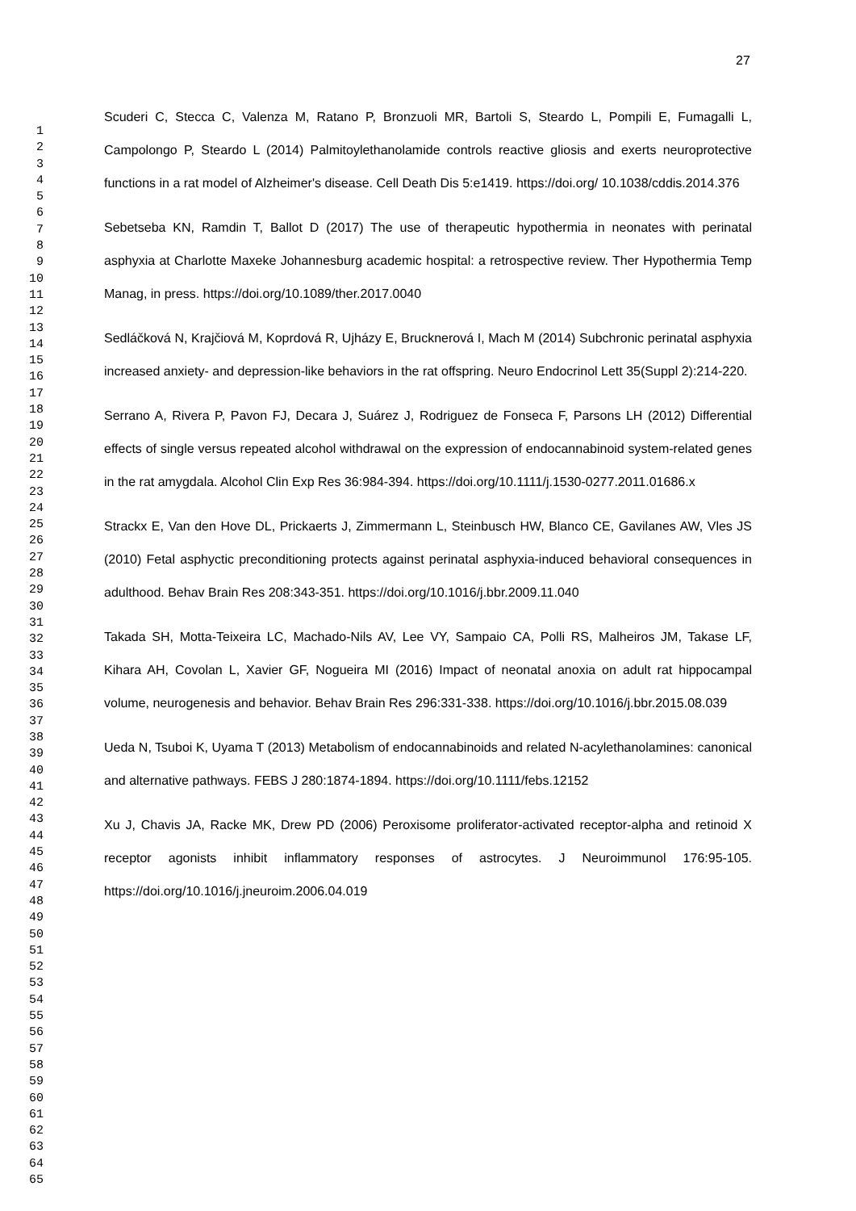27
1
2
3
4
5
6
7
8
9
10
11
12
13
14
15
16
17
18
19
20
21
22
23
24
25
26
27
28
29
30
31
32
33
34
35
36
37
38
39
40
41
42
43
44
45
46
47
48
49
50
51
52
53
54
55
56
57
58
59
60
61
62
63
64
65
Scuderi C, Stecca C, Valenza M, Ratano P, Bronzuoli MR, Bartoli S, Steardo L, Pompili E, Fumagalli L, Campolongo P, Steardo L (2014) Palmitoylethanolamide controls reactive gliosis and exerts neuroprotective functions in a rat model of Alzheimer's disease. Cell Death Dis 5:e1419. https://doi.org/ 10.1038/cddis.2014.376
Sebetseba KN, Ramdin T, Ballot D (2017) The use of therapeutic hypothermia in neonates with perinatal asphyxia at Charlotte Maxeke Johannesburg academic hospital: a retrospective review. Ther Hypothermia Temp Manag, in press. https://doi.org/10.1089/ther.2017.0040
Sedláčková N, Krajčiová M, Koprdová R, Ujházy E, Brucknerová I, Mach M (2014) Subchronic perinatal asphyxia increased anxiety- and depression-like behaviors in the rat offspring. Neuro Endocrinol Lett 35(Suppl 2):214-220.
Serrano A, Rivera P, Pavon FJ, Decara J, Suárez J, Rodriguez de Fonseca F, Parsons LH (2012) Differential effects of single versus repeated alcohol withdrawal on the expression of endocannabinoid system-related genes in the rat amygdala. Alcohol Clin Exp Res 36:984-394. https://doi.org/10.1111/j.1530-0277.2011.01686.x
Strackx E, Van den Hove DL, Prickaerts J, Zimmermann L, Steinbusch HW, Blanco CE, Gavilanes AW, Vles JS (2010) Fetal asphyctic preconditioning protects against perinatal asphyxia-induced behavioral consequences in adulthood. Behav Brain Res 208:343-351. https://doi.org/10.1016/j.bbr.2009.11.040
Takada SH, Motta-Teixeira LC, Machado-Nils AV, Lee VY, Sampaio CA, Polli RS, Malheiros JM, Takase LF, Kihara AH, Covolan L, Xavier GF, Nogueira MI (2016) Impact of neonatal anoxia on adult rat hippocampal volume, neurogenesis and behavior. Behav Brain Res 296:331-338. https://doi.org/10.1016/j.bbr.2015.08.039
Ueda N, Tsuboi K, Uyama T (2013) Metabolism of endocannabinoids and related N-acylethanolamines: canonical and alternative pathways. FEBS J 280:1874-1894. https://doi.org/10.1111/febs.12152
Xu J, Chavis JA, Racke MK, Drew PD (2006) Peroxisome proliferator-activated receptor-alpha and retinoid X receptor agonists inhibit inflammatory responses of astrocytes. J Neuroimmunol 176:95-105. https://doi.org/10.1016/j.jneuroim.2006.04.019